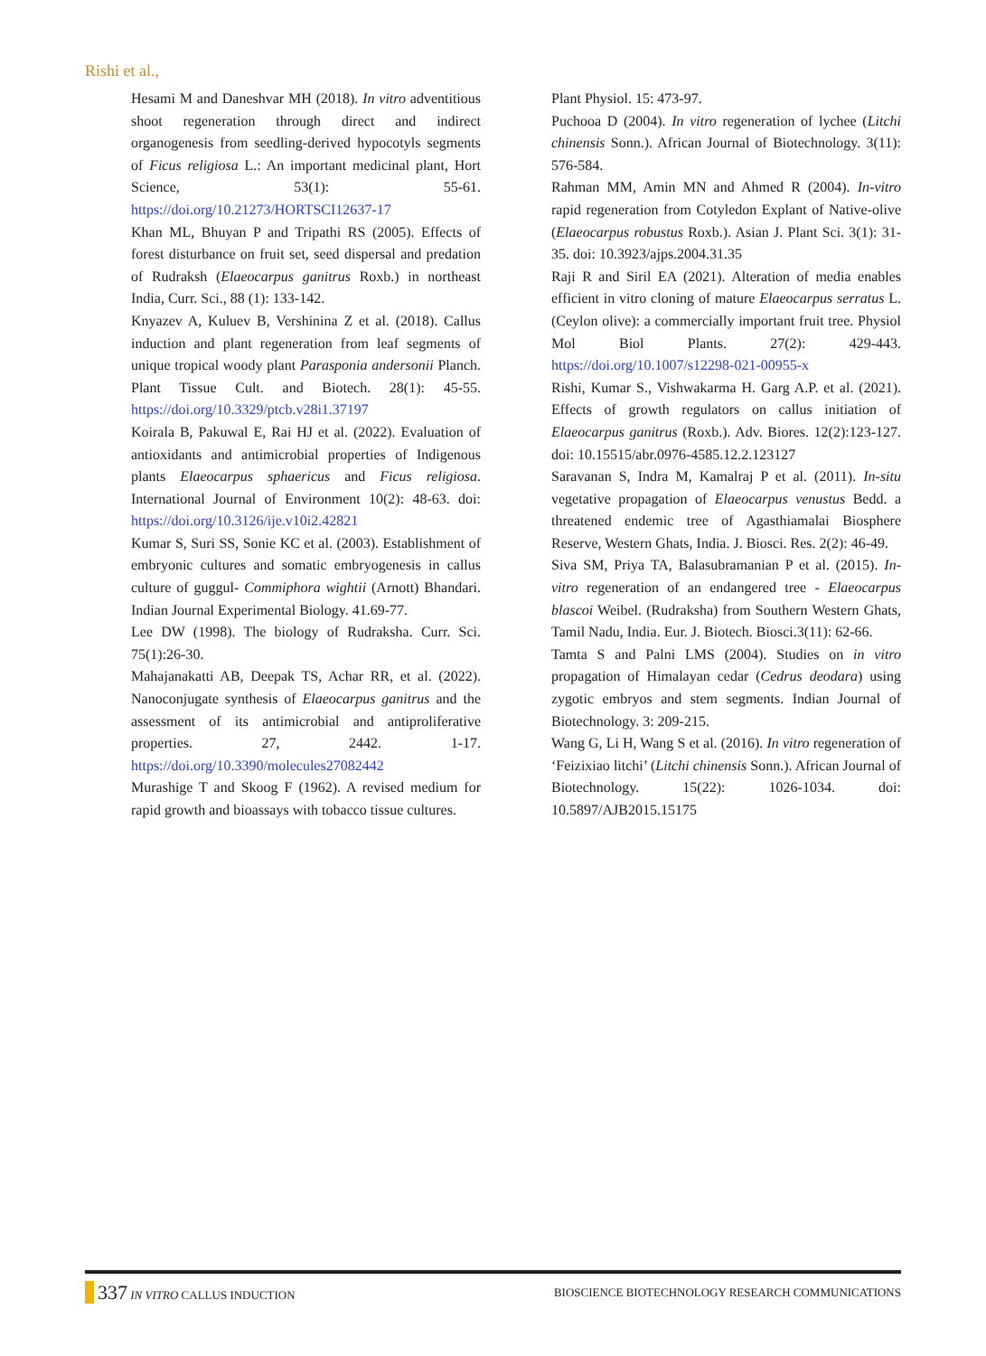Rishi et al.,
Hesami M and Daneshvar MH (2018). In vitro adventitious shoot regeneration through direct and indirect organogenesis from seedling-derived hypocotyls segments of Ficus religiosa L.: An important medicinal plant, Hort Science, 53(1): 55-61. https://doi.org/10.21273/HORTSCI12637-17
Khan ML, Bhuyan P and Tripathi RS (2005). Effects of forest disturbance on fruit set, seed dispersal and predation of Rudraksh (Elaeocarpus ganitrus Roxb.) in northeast India, Curr. Sci., 88 (1): 133-142.
Knyazev A, Kuluev B, Vershinina Z et al. (2018). Callus induction and plant regeneration from leaf segments of unique tropical woody plant Parasponia andersonii Planch. Plant Tissue Cult. and Biotech. 28(1): 45-55. https://doi.org/10.3329/ptcb.v28i1.37197
Koirala B, Pakuwal E, Rai HJ et al. (2022). Evaluation of antioxidants and antimicrobial properties of Indigenous plants Elaeocarpus sphaericus and Ficus religiosa. International Journal of Environment 10(2): 48-63. doi: https://doi.org/10.3126/ije.v10i2.42821
Kumar S, Suri SS, Sonie KC et al. (2003). Establishment of embryonic cultures and somatic embryogenesis in callus culture of guggul- Commiphora wightii (Arnott) Bhandari. Indian Journal Experimental Biology. 41.69-77.
Lee DW (1998). The biology of Rudraksha. Curr. Sci. 75(1):26-30.
Mahajanakatti AB, Deepak TS, Achar RR, et al. (2022). Nanoconjugate synthesis of Elaeocarpus ganitrus and the assessment of its antimicrobial and antiproliferative properties. 27, 2442. 1-17. https://doi.org/10.3390/molecules27082442
Murashige T and Skoog F (1962). A revised medium for rapid growth and bioassays with tobacco tissue cultures.
Plant Physiol. 15: 473-97.
Puchooa D (2004). In vitro regeneration of lychee (Litchi chinensis Sonn.). African Journal of Biotechnology. 3(11): 576-584.
Rahman MM, Amin MN and Ahmed R (2004). In-vitro rapid regeneration from Cotyledon Explant of Native-olive (Elaeocarpus robustus Roxb.). Asian J. Plant Sci. 3(1): 31-35. doi: 10.3923/ajps.2004.31.35
Raji R and Siril EA (2021). Alteration of media enables efficient in vitro cloning of mature Elaeocarpus serratus L. (Ceylon olive): a commercially important fruit tree. Physiol Mol Biol Plants. 27(2): 429-443. https://doi.org/10.1007/s12298-021-00955-x
Rishi, Kumar S., Vishwakarma H. Garg A.P. et al. (2021). Effects of growth regulators on callus initiation of Elaeocarpus ganitrus (Roxb.). Adv. Biores. 12(2):123-127. doi: 10.15515/abr.0976-4585.12.2.123127
Saravanan S, Indra M, Kamalraj P et al. (2011). In-situ vegetative propagation of Elaeocarpus venustus Bedd. a threatened endemic tree of Agasthiamalai Biosphere Reserve, Western Ghats, India. J. Biosci. Res. 2(2): 46-49.
Siva SM, Priya TA, Balasubramanian P et al. (2015). In-vitro regeneration of an endangered tree - Elaeocarpus blascoi Weibel. (Rudraksha) from Southern Western Ghats, Tamil Nadu, India. Eur. J. Biotech. Biosci.3(11): 62-66.
Tamta S and Palni LMS (2004). Studies on in vitro propagation of Himalayan cedar (Cedrus deodara) using zygotic embryos and stem segments. Indian Journal of Biotechnology. 3: 209-215.
Wang G, Li H, Wang S et al. (2016). In vitro regeneration of ‘Feizixiao litchi’ (Litchi chinensis Sonn.). African Journal of Biotechnology. 15(22): 1026-1034. doi: 10.5897/AJB2015.15175
337 IN VITRO CALLUS INDUCTION
BIOSCIENCE BIOTECHNOLOGY RESEARCH COMMUNICATIONS